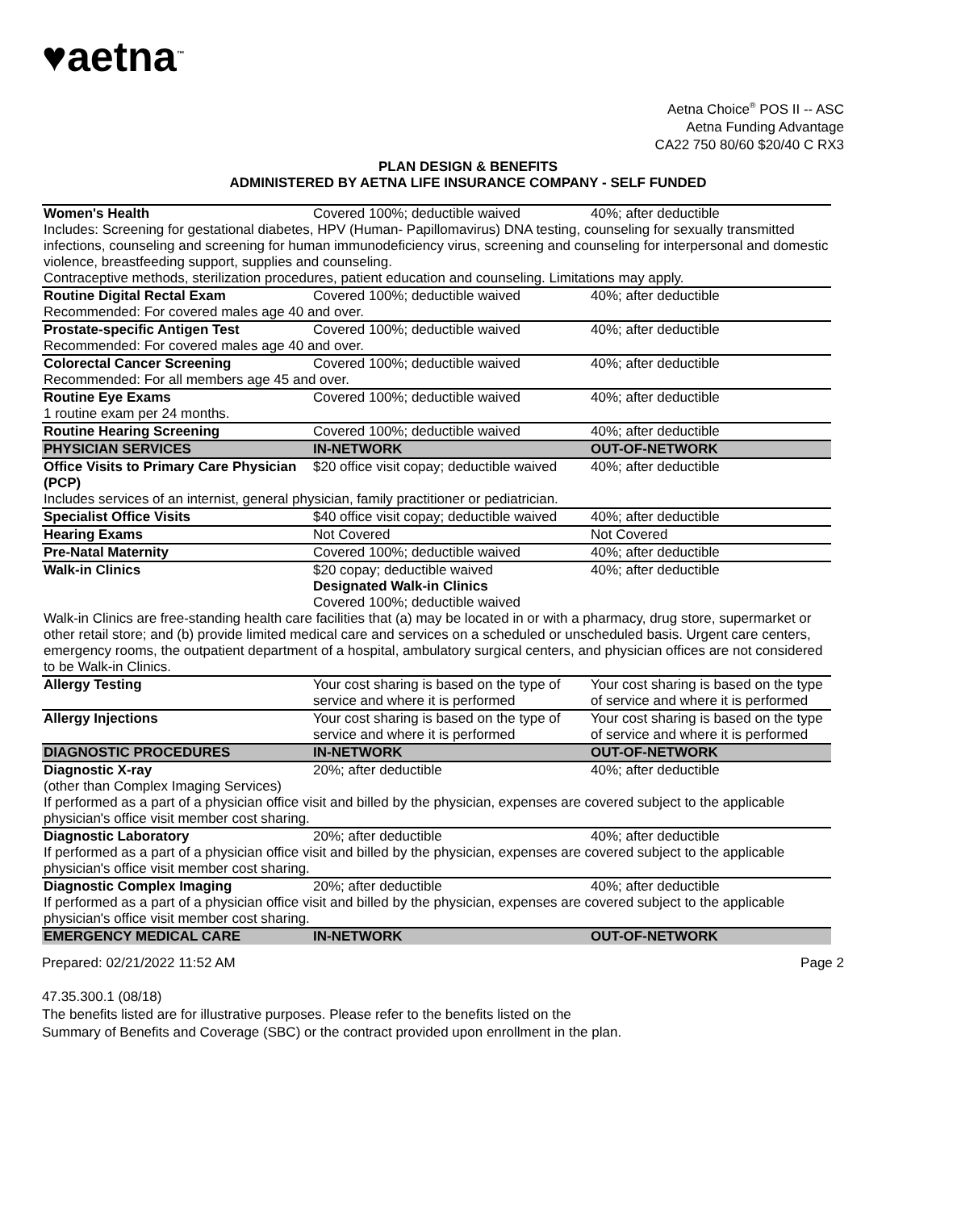♥aetna<sup>™</sup>
Aetna Choice<sup>®</sup> POS II -- ASC
Aetna Funding Advantage
CA22 750 80/60 $20/40 C RX3
PLAN DESIGN & BENEFITS
ADMINISTERED BY AETNA LIFE INSURANCE COMPANY - SELF FUNDED
| Women's Health | Covered 100%; deductible waived | 40%; after deductible |
| Includes: Screening for gestational diabetes, HPV (Human- Papillomavirus) DNA testing, counseling for sexually transmitted infections, counseling and screening for human immunodeficiency virus, screening and counseling for interpersonal and domestic violence, breastfeeding support, supplies and counseling. Contraceptive methods, sterilization procedures, patient education and counseling. Limitations may apply. | | |
| Routine Digital Rectal Exam | Covered 100%; deductible waived | 40%; after deductible |
| Recommended: For covered males age 40 and over. | | |
| Prostate-specific Antigen Test | Covered 100%; deductible waived | 40%; after deductible |
| Recommended: For covered males age 40 and over. | | |
| Colorectal Cancer Screening | Covered 100%; deductible waived | 40%; after deductible |
| Recommended: For all members age 45 and over. | | |
| Routine Eye Exams | Covered 100%; deductible waived | 40%; after deductible |
| 1 routine exam per 24 months. | | |
| Routine Hearing Screening | Covered 100%; deductible waived | 40%; after deductible |
| PHYSICIAN SERVICES | IN-NETWORK | OUT-OF-NETWORK |
| Office Visits to Primary Care Physician (PCP) | $20 office visit copay; deductible waived | 40%; after deductible |
| Includes services of an internist, general physician, family practitioner or pediatrician. | | |
| Specialist Office Visits | $40 office visit copay; deductible waived | 40%; after deductible |
| Hearing Exams | Not Covered | Not Covered |
| Pre-Natal Maternity | Covered 100%; deductible waived | 40%; after deductible |
| Walk-in Clinics | $20 copay; deductible waived Designated Walk-in Clinics Covered 100%; deductible waived | 40%; after deductible |
| Walk-in Clinics are free-standing health care facilities that (a) may be located in or with a pharmacy, drug store, supermarket or other retail store; and (b) provide limited medical care and services on a scheduled or unscheduled basis. Urgent care centers, emergency rooms, the outpatient department of a hospital, ambulatory surgical centers, and physician offices are not considered to be Walk-in Clinics. | | |
| Allergy Testing | Your cost sharing is based on the type of service and where it is performed | Your cost sharing is based on the type of service and where it is performed |
| Allergy Injections | Your cost sharing is based on the type of service and where it is performed | Your cost sharing is based on the type of service and where it is performed |
| DIAGNOSTIC PROCEDURES | IN-NETWORK | OUT-OF-NETWORK |
| Diagnostic X-ray | 20%; after deductible | 40%; after deductible |
| (other than Complex Imaging Services) If performed as a part of a physician office visit and billed by the physician, expenses are covered subject to the applicable physician's office visit member cost sharing. | | |
| Diagnostic Laboratory | 20%; after deductible | 40%; after deductible |
| If performed as a part of a physician office visit and billed by the physician, expenses are covered subject to the applicable physician's office visit member cost sharing. | | |
| Diagnostic Complex Imaging | 20%; after deductible | 40%; after deductible |
| If performed as a part of a physician office visit and billed by the physician, expenses are covered subject to the applicable physician's office visit member cost sharing. | | |
| EMERGENCY MEDICAL CARE | IN-NETWORK | OUT-OF-NETWORK |
Prepared: 02/21/2022 11:52 AM Page 2
47.35.300.1 (08/18)
The benefits listed are for illustrative purposes. Please refer to the benefits listed on the
Summary of Benefits and Coverage (SBC) or the contract provided upon enrollment in the plan.